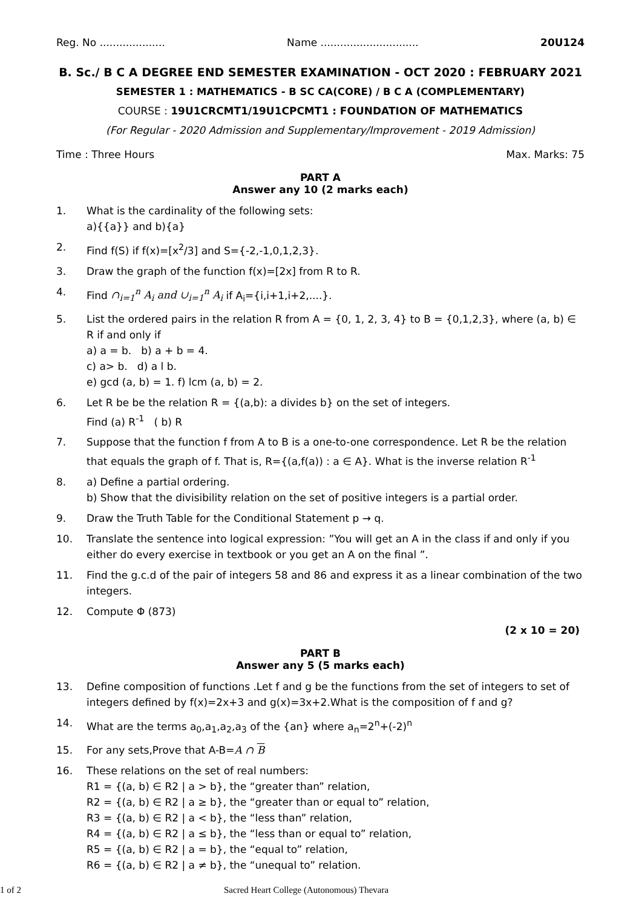Reg. No .................... Name .............................. 20U124
B. Sc./ B C A DEGREE END SEMESTER EXAMINATION - OCT 2020 : FEBRUARY 2021
SEMESTER 1 : MATHEMATICS - B SC CA(CORE) / B C A (COMPLEMENTARY)
COURSE : 19U1CRCMT1/19U1CPCMT1 : FOUNDATION OF MATHEMATICS
(For Regular - 2020 Admission and Supplementary/Improvement - 2019 Admission)
Time : Three Hours Max. Marks: 75
PART A
Answer any 10 (2 marks each)
1. What is the cardinality of the following sets:
a){{a}} and b){a}
2. Find f(S) if f(x)=[x<sup>2</sup>/3] and S={-2,-1,0,1,2,3}.
3. Draw the graph of the function f(x)=[2x] from R to R.
4. Find ∩<sub>i=1</sub><sup>n</sup> A<sub>i</sub> and ∪<sub>i=1</sub><sup>n</sup> A<sub>i</sub> if A<sub>i</sub>={i,i+1,i+2,....}.
5. List the ordered pairs in the relation R from A = {0, 1, 2, 3, 4} to B = {0,1,2,3}, where (a, b) ∈ R if and only if
a) a = b. b) a + b = 4.
c) a> b. d) a l b.
e) gcd (a, b) = 1. f) lcm (a, b) = 2.
6. Let R be be the relation R = {(a,b): a divides b} on the set of integers.
Find (a) R<sup>-1</sup> ( b) R
7. Suppose that the function f from A to B is a one-to-one correspondence. Let R be the relation that equals the graph of f. That is, R={(a,f(a)) : a ∈ A}. What is the inverse relation R<sup>-1</sup>
8. a) Define a partial ordering.
b) Show that the divisibility relation on the set of positive integers is a partial order.
9. Draw the Truth Table for the Conditional Statement p → q.
10. Translate the sentence into logical expression: ”You will get an A in the class if and only if you either do every exercise in textbook or you get an A on the final ”.
11. Find the g.c.d of the pair of integers 58 and 86 and express it as a linear combination of the two integers.
12. Compute Φ (873)
(2 x 10 = 20)
PART B
Answer any 5 (5 marks each)
13. Define composition of functions .Let f and g be the functions from the set of integers to set of integers defined by f(x)=2x+3 and g(x)=3x+2.What is the composition of f and g?
14. What are the terms a<sub>0</sub>,a<sub>1</sub>,a<sub>2</sub>,a<sub>3</sub> of the {an} where a<sub>n</sub>=2<sup>n</sup>+(-2)<sup>n</sup>
15. For any sets,Prove that A-B=A ∩ B
16. These relations on the set of real numbers:
R1 = {(a, b) ∈ R2 | a > b}, the “greater than” relation,
R2 = {(a, b) ∈ R2 | a ≥ b}, the “greater than or equal to” relation,
R3 = {(a, b) ∈ R2 | a < b}, the “less than” relation,
R4 = {(a, b) ∈ R2 | a ≤ b}, the “less than or equal to” relation,
R5 = {(a, b) ∈ R2 | a = b}, the “equal to” relation,
R6 = {(a, b) ∈ R2 | a ≠ b}, the “unequal to” relation.
1 of 2 Sacred Heart College (Autonomous) Thevara